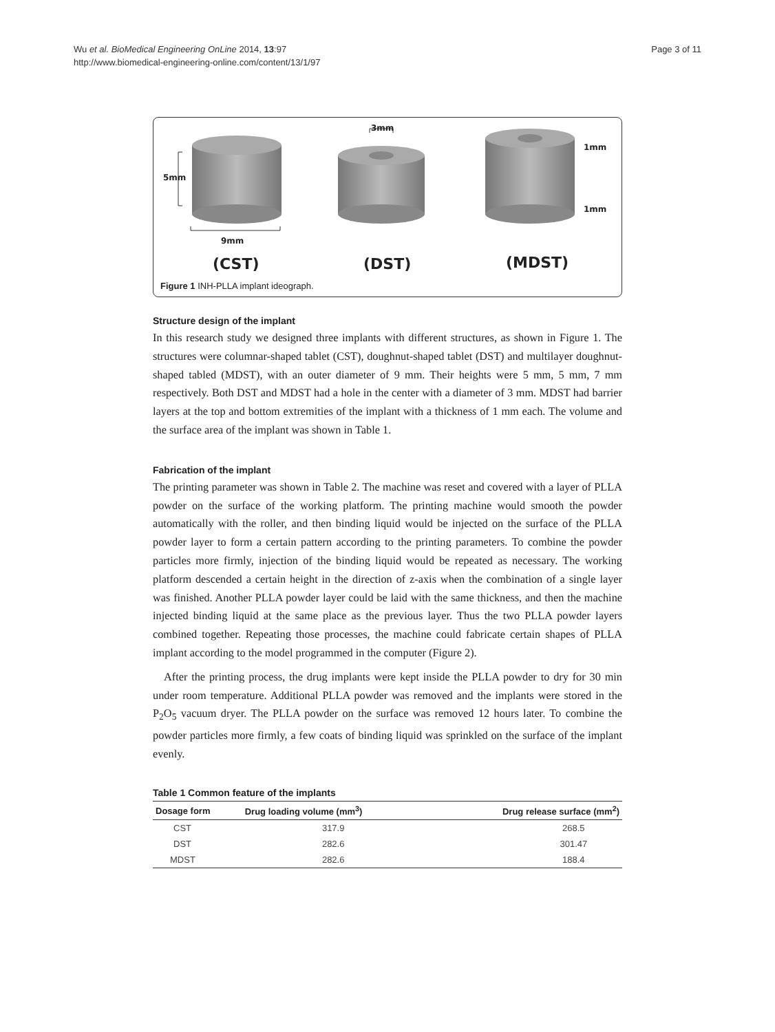Wu et al. BioMedical Engineering OnLine 2014, 13:97
http://www.biomedical-engineering-online.com/content/13/1/97
Page 3 of 11
3mm
1mm
1mm
5mm
9mm
(CST) (DST) (MDST)
Figure 1 INH-PLLA implant ideograph.
Structure design of the implant
In this research study we designed three implants with different structures, as shown in Figure 1. The structures were columnar-shaped tablet (CST), doughnut-shaped tablet (DST) and multilayer doughnut-shaped tabled (MDST), with an outer diameter of 9 mm. Their heights were 5 mm, 5 mm, 7 mm respectively. Both DST and MDST had a hole in the center with a diameter of 3 mm. MDST had barrier layers at the top and bottom extremities of the implant with a thickness of 1 mm each. The volume and the surface area of the implant was shown in Table 1.
Fabrication of the implant
The printing parameter was shown in Table 2. The machine was reset and covered with a layer of PLLA powder on the surface of the working platform. The printing machine would smooth the powder automatically with the roller, and then binding liquid would be injected on the surface of the PLLA powder layer to form a certain pattern according to the printing parameters. To combine the powder particles more firmly, injection of the binding liquid would be repeated as necessary. The working platform descended a certain height in the direction of z-axis when the combination of a single layer was finished. Another PLLA powder layer could be laid with the same thickness, and then the machine injected binding liquid at the same place as the previous layer. Thus the two PLLA powder layers combined together. Repeating those processes, the machine could fabricate certain shapes of PLLA implant according to the model programmed in the computer (Figure 2).
After the printing process, the drug implants were kept inside the PLLA powder to dry for 30 min under room temperature. Additional PLLA powder was removed and the implants were stored in the P<sub>2</sub>O<sub>5</sub> vacuum dryer. The PLLA powder on the surface was removed 12 hours later. To combine the powder particles more firmly, a few coats of binding liquid was sprinkled on the surface of the implant evenly.
Table 1 Common feature of the implants
| Dosage form | Drug loading volume (mm<sup>3</sup>) | Drug release surface (mm<sup>2</sup>) |
| --- | --- | --- |
| CST | 317.9 | 268.5 |
| DST | 282.6 | 301.47 |
| MDST | 282.6 | 188.4 |